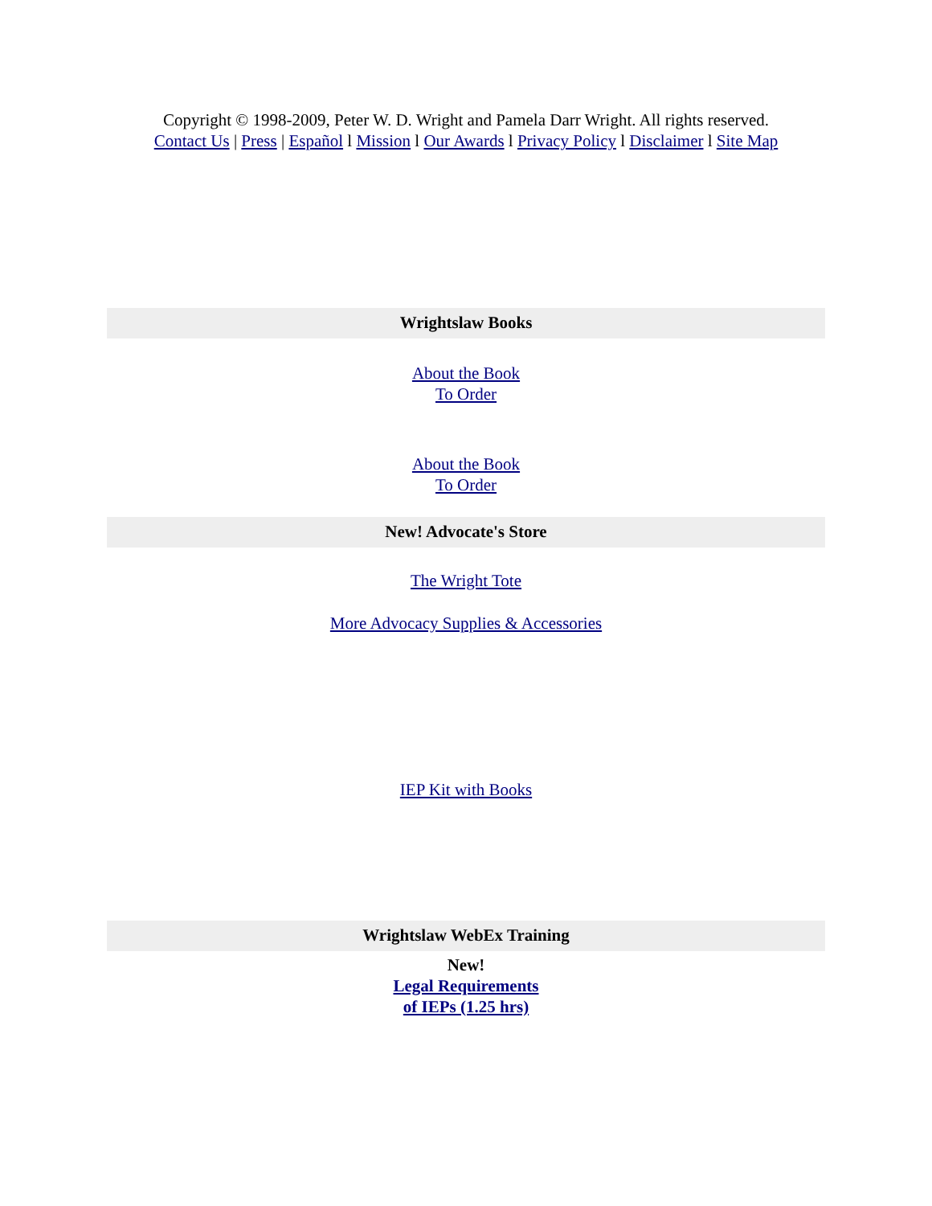Copyright © 1998-2009, Peter W. D. Wright and Pamela Darr Wright. All rights reserved.
Contact Us | Press | Español l Mission l Our Awards l Privacy Policy l Disclaimer l Site Map
Wrightslaw Books
About the Book
To Order
About the Book
To Order
New! Advocate's Store
The Wright Tote
More Advocacy Supplies & Accessories
IEP Kit with Books
Wrightslaw WebEx Training
New!
Legal Requirements
of IEPs (1.25 hrs)